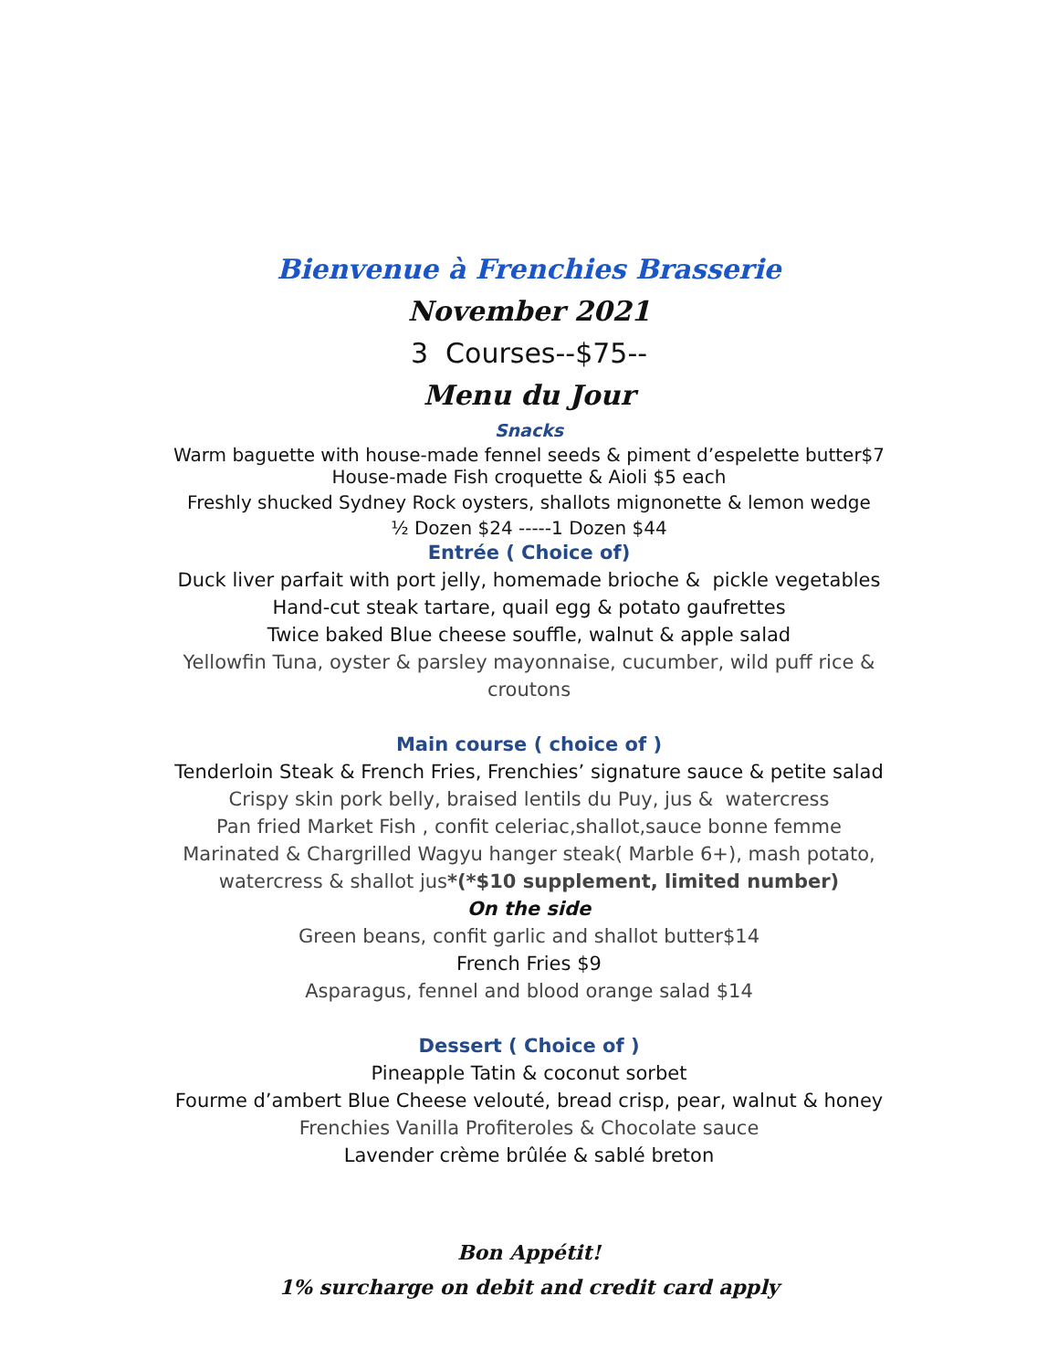Bienvenue à Frenchies Brasserie
November 2021
3 Courses--$75--
Menu du Jour
Snacks
Warm baguette with house-made fennel seeds & piment d’espelette butter$7
House-made Fish croquette & Aioli $5 each
Freshly shucked Sydney Rock oysters, shallots mignonette & lemon wedge
½ Dozen $24 -----1 Dozen $44
Entrée ( Choice of)
Duck liver parfait with port jelly, homemade brioche & pickle vegetables
Hand-cut steak tartare, quail egg & potato gaufrettes
Twice baked Blue cheese souffle, walnut & apple salad
Yellowfin Tuna, oyster & parsley mayonnaise, cucumber, wild puff rice &
croutons
Main course ( choice of )
Tenderloin Steak & French Fries, Frenchies’ signature sauce & petite salad
Crispy skin pork belly, braised lentils du Puy, jus & watercress
Pan fried Market Fish , confit celeriac,shallot,sauce bonne femme
Marinated & Chargrilled Wagyu hanger steak( Marble 6+), mash potato,
watercress & shallot jus*(*$10 supplement, limited number)
On the side
Green beans, confit garlic and shallot butter$14
French Fries $9
Asparagus, fennel and blood orange salad $14
Dessert ( Choice of )
Pineapple Tatin & coconut sorbet
Fourme d’ambert Blue Cheese velouté, bread crisp, pear, walnut & honey
Frenchies Vanilla Profiteroles & Chocolate sauce
Lavender crème brûlée & sablé breton
Bon Appétit!
1% surcharge on debit and credit card apply